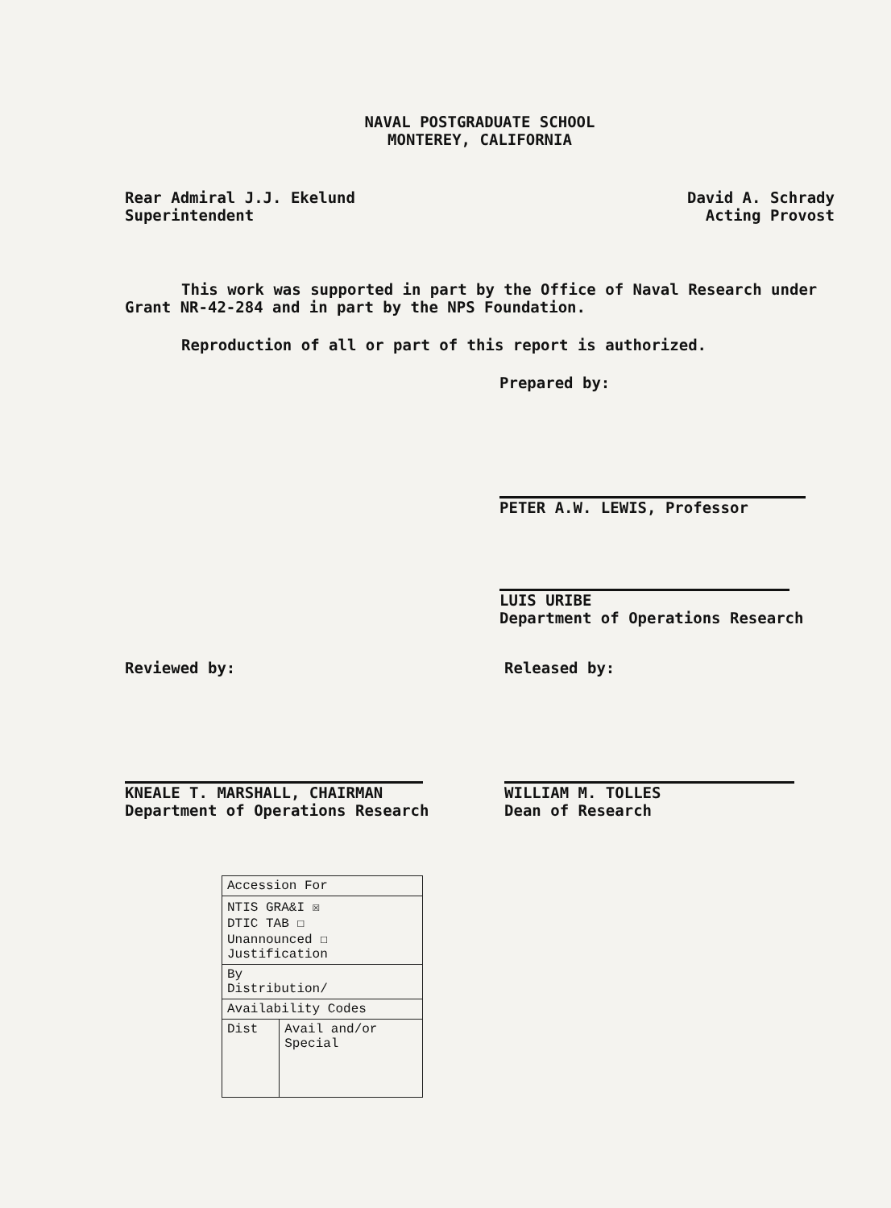NAVAL POSTGRADUATE SCHOOL
MONTEREY, CALIFORNIA
Rear Admiral J.J. Ekelund
Superintendent
David A. Schrady
Acting Provost
This work was supported in part by the Office of Naval Research under Grant NR-42-284 and in part by the NPS Foundation.
Reproduction of all or part of this report is authorized.
Prepared by:
PETER A.W. LEWIS, Professor
LUIS URIBE
Department of Operations Research
Reviewed by:
KNEALE T. MARSHALL, CHAIRMAN
Department of Operations Research
Released by:
WILLIAM M. TOLLES
Dean of Research
| Accession For | |
| NTIS GRA&I ☒ DTIC TAB ☐ Unannounced ☐ Justification | |
| By Distribution/ | |
| Availability Codes | |
| Dist | Avail and/or Special |